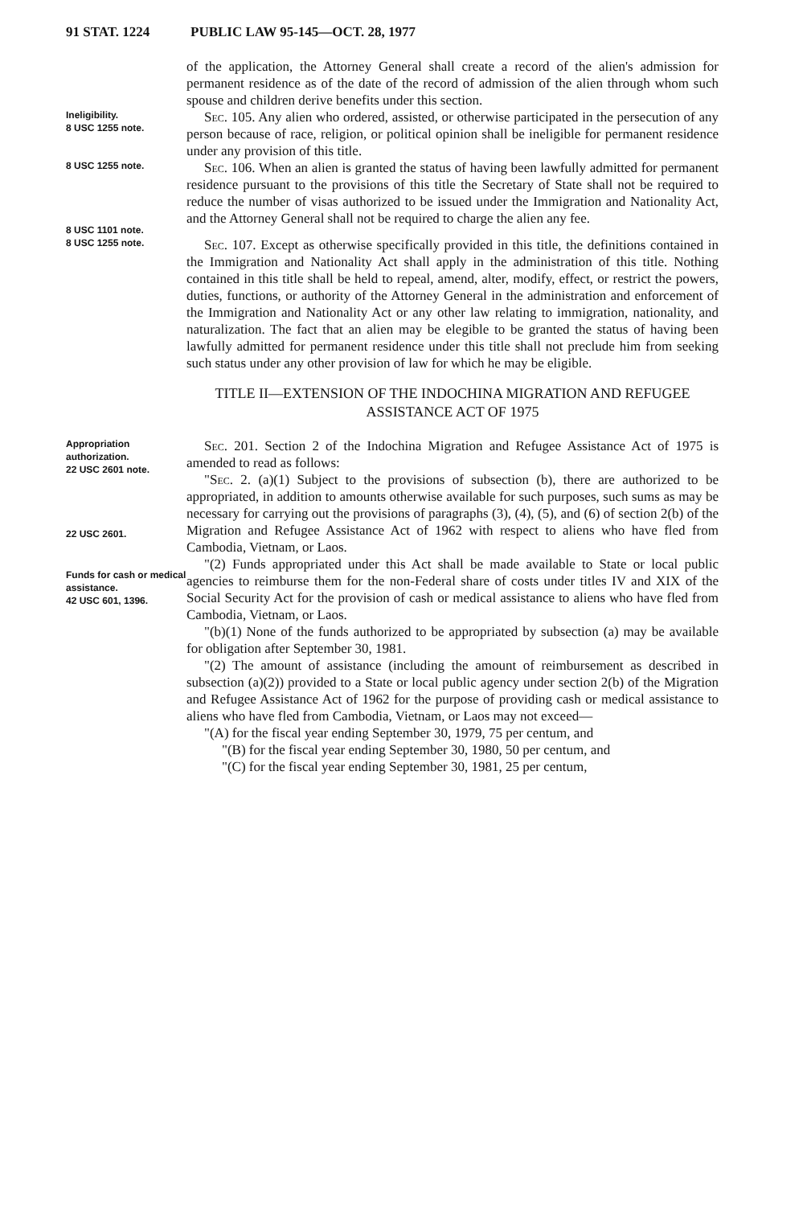91 STAT. 1224 PUBLIC LAW 95-145—OCT. 28, 1977
of the application, the Attorney General shall create a record of the alien's admission for permanent residence as of the date of the record of admission of the alien through whom such spouse and children derive benefits under this section.
Ineligibility.
8 USC 1255 note.
Sec. 105. Any alien who ordered, assisted, or otherwise participated in the persecution of any person because of race, religion, or political opinion shall be ineligible for permanent residence under any provision of this title.
8 USC 1255 note.
8 USC 1101 note.
Sec. 106. When an alien is granted the status of having been lawfully admitted for permanent residence pursuant to the provisions of this title the Secretary of State shall not be required to reduce the number of visas authorized to be issued under the Immigration and Nationality Act, and the Attorney General shall not be required to charge the alien any fee.
8 USC 1255 note.
Sec. 107. Except as otherwise specifically provided in this title, the definitions contained in the Immigration and Nationality Act shall apply in the administration of this title. Nothing contained in this title shall be held to repeal, amend, alter, modify, effect, or restrict the powers, duties, functions, or authority of the Attorney General in the administration and enforcement of the Immigration and Nationality Act or any other law relating to immigration, nationality, and naturalization. The fact that an alien may be elegible to be granted the status of having been lawfully admitted for permanent residence under this title shall not preclude him from seeking such status under any other provision of law for which he may be eligible.
TITLE II—EXTENSION OF THE INDOCHINA MIGRATION AND REFUGEE ASSISTANCE ACT OF 1975
Appropriation authorization.
22 USC 2601 note.
22 USC 2601.
Sec. 201. Section 2 of the Indochina Migration and Refugee Assistance Act of 1975 is amended to read as follows:
"Sec. 2. (a)(1) Subject to the provisions of subsection (b), there are authorized to be appropriated, in addition to amounts otherwise available for such purposes, such sums as may be necessary for carrying out the provisions of paragraphs (3), (4), (5), and (6) of section 2(b) of the Migration and Refugee Assistance Act of 1962 with respect to aliens who have fled from Cambodia, Vietnam, or Laos.
Funds for cash or medical assistance.
42 USC 601, 1396.
"(2) Funds appropriated under this Act shall be made available to State or local public agencies to reimburse them for the non-Federal share of costs under titles IV and XIX of the Social Security Act for the provision of cash or medical assistance to aliens who have fled from Cambodia, Vietnam, or Laos.
"(b)(1) None of the funds authorized to be appropriated by subsection (a) may be available for obligation after September 30, 1981.
"(2) The amount of assistance (including the amount of reimbursement as described in subsection (a)(2)) provided to a State or local public agency under section 2(b) of the Migration and Refugee Assistance Act of 1962 for the purpose of providing cash or medical assistance to aliens who have fled from Cambodia, Vietnam, or Laos may not exceed—
"(A) for the fiscal year ending September 30, 1979, 75 per centum, and
"(B) for the fiscal year ending September 30, 1980, 50 per centum, and
"(C) for the fiscal year ending September 30, 1981, 25 per centum,